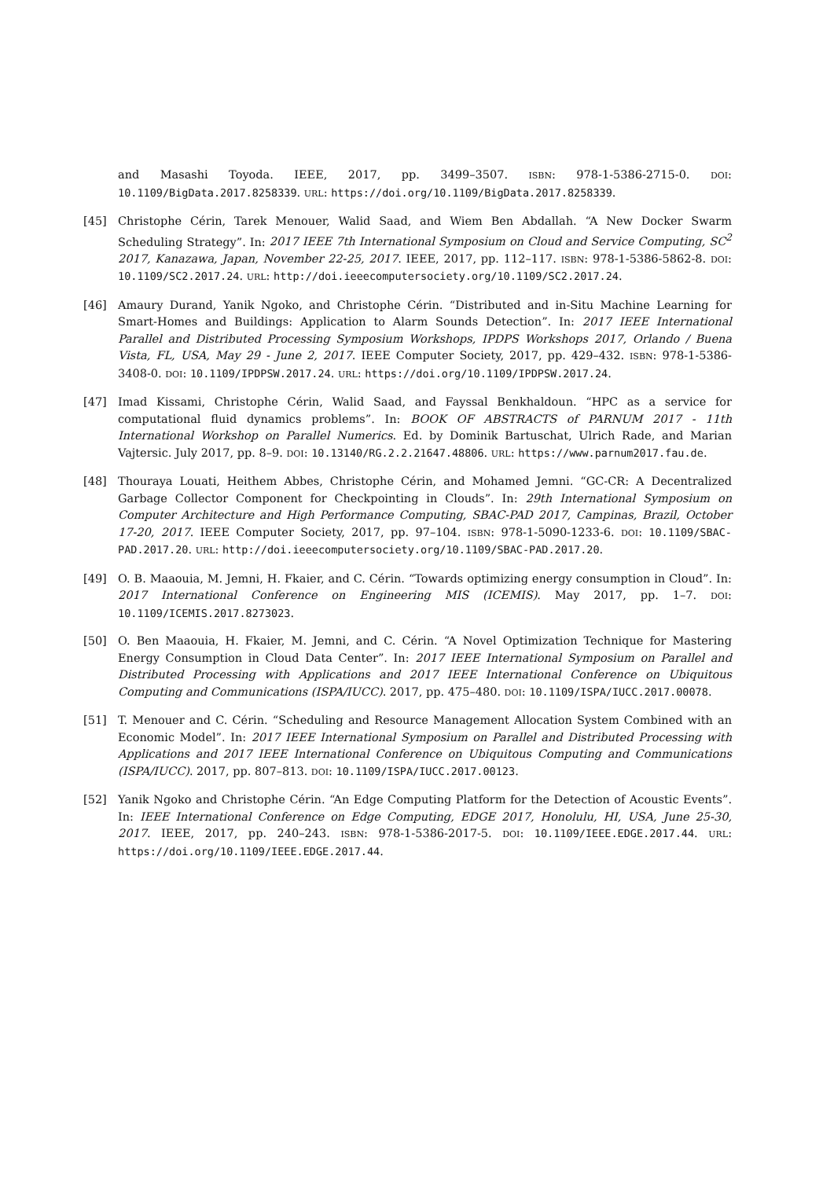and Masashi Toyoda. IEEE, 2017, pp. 3499–3507. ISBN: 978-1-5386-2715-0. DOI: 10.1109/BigData.2017.8258339. URL: https://doi.org/10.1109/BigData.2017.8258339.
[45] Christophe Cérin, Tarek Menouer, Walid Saad, and Wiem Ben Abdallah. “A New Docker Swarm Scheduling Strategy”. In: 2017 IEEE 7th International Symposium on Cloud and Service Computing, SC<sup>2</sup> 2017, Kanazawa, Japan, November 22-25, 2017. IEEE, 2017, pp. 112–117. ISBN: 978-1-5386-5862-8. DOI: 10.1109/SC2.2017.24. URL: http://doi.ieeecomputersociety.org/10.1109/SC2.2017.24.
[46] Amaury Durand, Yanik Ngoko, and Christophe Cérin. “Distributed and in-Situ Machine Learning for Smart-Homes and Buildings: Application to Alarm Sounds Detection”. In: 2017 IEEE International Parallel and Distributed Processing Symposium Workshops, IPDPS Workshops 2017, Orlando / Buena Vista, FL, USA, May 29 - June 2, 2017. IEEE Computer Society, 2017, pp. 429–432. ISBN: 978-1-5386-3408-0. DOI: 10.1109/IPDPSW.2017.24. URL: https://doi.org/10.1109/IPDPSW.2017.24.
[47] Imad Kissami, Christophe Cérin, Walid Saad, and Fayssal Benkhaldoun. “HPC as a service for computational fluid dynamics problems”. In: BOOK OF ABSTRACTS of PARNUM 2017 - 11th International Workshop on Parallel Numerics. Ed. by Dominik Bartuschat, Ulrich Rade, and Marian Vajtersic. July 2017, pp. 8–9. DOI: 10.13140/RG.2.2.21647.48806. URL: https://www.parnum2017.fau.de.
[48] Thouraya Louati, Heithem Abbes, Christophe Cérin, and Mohamed Jemni. “GC-CR: A Decentralized Garbage Collector Component for Checkpointing in Clouds”. In: 29th International Symposium on Computer Architecture and High Performance Computing, SBAC-PAD 2017, Campinas, Brazil, October 17-20, 2017. IEEE Computer Society, 2017, pp. 97–104. ISBN: 978-1-5090-1233-6. DOI: 10.1109/SBAC-PAD.2017.20. URL: http://doi.ieeecomputersociety.org/10.1109/SBAC-PAD.2017.20.
[49] O. B. Maaouia, M. Jemni, H. Fkaier, and C. Cérin. “Towards optimizing energy consumption in Cloud”. In: 2017 International Conference on Engineering MIS (ICEMIS). May 2017, pp. 1–7. DOI: 10.1109/ICEMIS.2017.8273023.
[50] O. Ben Maaouia, H. Fkaier, M. Jemni, and C. Cérin. “A Novel Optimization Technique for Mastering Energy Consumption in Cloud Data Center”. In: 2017 IEEE International Symposium on Parallel and Distributed Processing with Applications and 2017 IEEE International Conference on Ubiquitous Computing and Communications (ISPA/IUCC). 2017, pp. 475–480. DOI: 10.1109/ISPA/IUCC.2017.00078.
[51] T. Menouer and C. Cérin. “Scheduling and Resource Management Allocation System Combined with an Economic Model”. In: 2017 IEEE International Symposium on Parallel and Distributed Processing with Applications and 2017 IEEE International Conference on Ubiquitous Computing and Communications (ISPA/IUCC). 2017, pp. 807–813. DOI: 10.1109/ISPA/IUCC.2017.00123.
[52] Yanik Ngoko and Christophe Cérin. “An Edge Computing Platform for the Detection of Acoustic Events”. In: IEEE International Conference on Edge Computing, EDGE 2017, Honolulu, HI, USA, June 25-30, 2017. IEEE, 2017, pp. 240–243. ISBN: 978-1-5386-2017-5. DOI: 10.1109/IEEE.EDGE.2017.44. URL: https://doi.org/10.1109/IEEE.EDGE.2017.44.